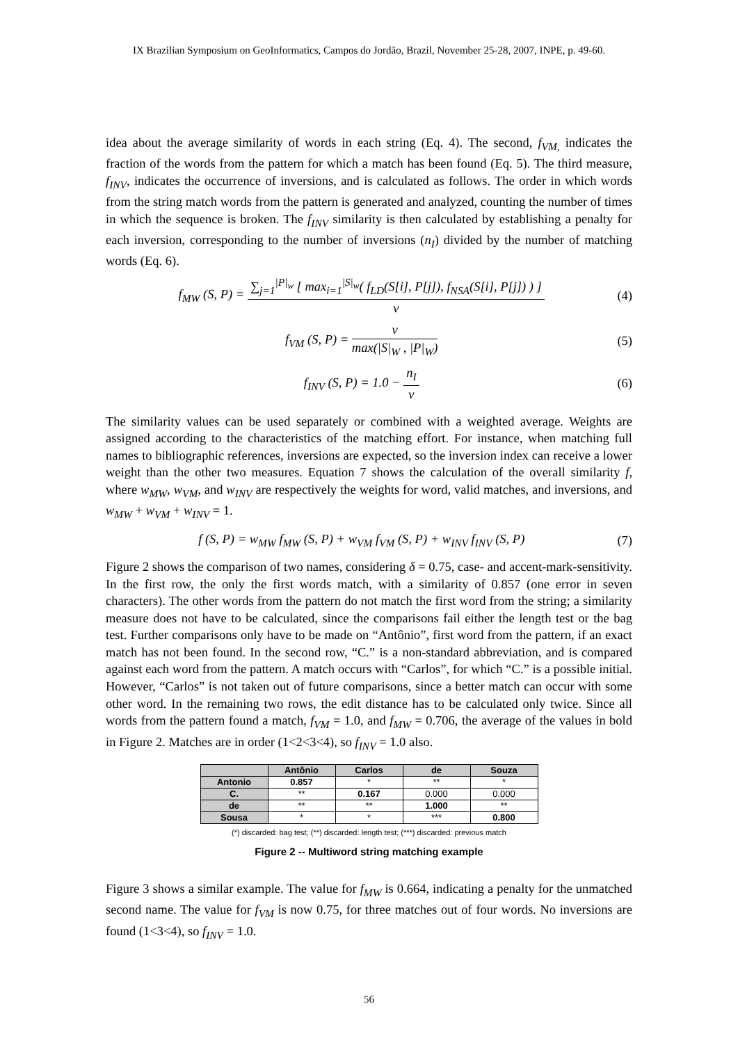IX Brazilian Symposium on GeoInformatics, Campos do Jordão, Brazil, November 25-28, 2007, INPE, p. 49-60.
idea about the average similarity of words in each string (Eq. 4). The second, f<sub>VM,</sub> indicates the fraction of the words from the pattern for which a match has been found (Eq. 5). The third measure, f<sub>INV</sub>, indicates the occurrence of inversions, and is calculated as follows. The order in which words from the string match words from the pattern is generated and analyzed, counting the number of times in which the sequence is broken. The f<sub>INV</sub> similarity is then calculated by establishing a penalty for each inversion, corresponding to the number of inversions (n<sub>I</sub>) divided by the number of matching words (Eq. 6).
f<sub>MW</sub> (S, P) = ∑<sub>j=1</sub><sup>|P|<sub>w</sub></sup> [ max<sub>i=1</sub><sup>|S|<sub>w</sub></sup>( f<sub>LD</sub>(S[i], P[j]), f<sub>NSA</sub>(S[i], P[j]) ) ] v
(4)
f<sub>VM</sub> (S, P) = v max(|S|<sub>W</sub> , |P|<sub>W</sub>)
(5)
f<sub>INV</sub> (S, P) = 1.0 − n<sub>I</sub> v (6)
The similarity values can be used separately or combined with a weighted average. Weights are assigned according to the characteristics of the matching effort. For instance, when matching full names to bibliographic references, inversions are expected, so the inversion index can receive a lower weight than the other two measures. Equation 7 shows the calculation of the overall similarity f, where w<sub>MW</sub>, w<sub>VM</sub>, and w<sub>INV</sub> are respectively the weights for word, valid matches, and inversions, and w<sub>MW</sub> + w<sub>VM</sub> + w<sub>INV</sub> = 1.
f (S, P) = w<sub>MW</sub> f<sub>MW</sub> (S, P) + w<sub>VM</sub> f<sub>VM</sub> (S, P) + w<sub>INV</sub> f<sub>INV</sub> (S, P)
(7)
Figure 2 shows the comparison of two names, considering δ = 0.75, case- and accent-mark-sensitivity. In the first row, the only the first words match, with a similarity of 0.857 (one error in seven characters). The other words from the pattern do not match the first word from the string; a similarity measure does not have to be calculated, since the comparisons fail either the length test or the bag test. Further comparisons only have to be made on “Antônio”, first word from the pattern, if an exact match has not been found. In the second row, “C.” is a non-standard abbreviation, and is compared against each word from the pattern. A match occurs with “Carlos”, for which “C.” is a possible initial. However, “Carlos” is not taken out of future comparisons, since a better match can occur with some other word. In the remaining two rows, the edit distance has to be calculated only twice. Since all words from the pattern found a match, f<sub>VM</sub> = 1.0, and f<sub>MW</sub> = 0.706, the average of the values in bold in Figure 2. Matches are in order (1<2<3<4), so f<sub>INV</sub> = 1.0 also.
| | Antônio | Carlos | de | Souza |
| --- | --- | --- | --- | --- |
| Antonio | 0.857 | * | ** | * |
| C. | ** | 0.167 | 0.000 | 0.000 |
| de | ** | ** | 1.000 | ** |
| Sousa | * | * | *** | 0.800 |
(*) discarded: bag test; (**) discarded: length test; (***) discarded: previous match
Figure 2 -- Multiword string matching example
Figure 3 shows a similar example. The value for f<sub>MW</sub> is 0.664, indicating a penalty for the unmatched second name. The value for f<sub>VM</sub> is now 0.75, for three matches out of four words. No inversions are found (1<3<4), so f<sub>INV</sub> = 1.0.
56